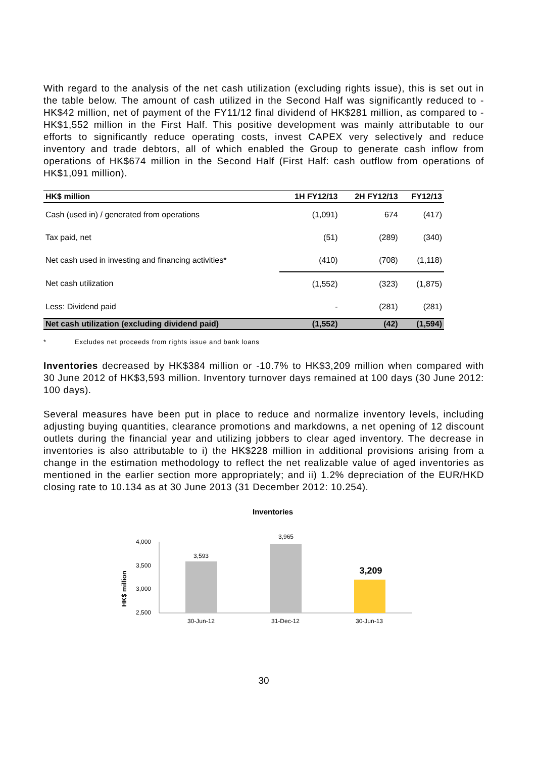With regard to the analysis of the net cash utilization (excluding rights issue), this is set out in the table below. The amount of cash utilized in the Second Half was significantly reduced to -HK$42 million, net of payment of the FY11/12 final dividend of HK$281 million, as compared to -HK$1,552 million in the First Half. This positive development was mainly attributable to our efforts to significantly reduce operating costs, invest CAPEX very selectively and reduce inventory and trade debtors, all of which enabled the Group to generate cash inflow from operations of HK$674 million in the Second Half (First Half: cash outflow from operations of HK$1,091 million).
| HK$ million | 1H FY12/13 | 2H FY12/13 | FY12/13 |
| --- | --- | --- | --- |
| Cash (used in) / generated from operations | (1,091) | 674 | (417) |
| Tax paid, net | (51) | (289) | (340) |
| Net cash used in investing and financing activities* | (410) | (708) | (1,118) |
| Net cash utilization | (1,552) | (323) | (1,875) |
| Less: Dividend paid | - | (281) | (281) |
| Net cash utilization (excluding dividend paid) | (1,552) | (42) | (1,594) |
* Excludes net proceeds from rights issue and bank loans
Inventories decreased by HK$384 million or -10.7% to HK$3,209 million when compared with 30 June 2012 of HK$3,593 million. Inventory turnover days remained at 100 days (30 June 2012: 100 days).
Several measures have been put in place to reduce and normalize inventory levels, including adjusting buying quantities, clearance promotions and markdowns, a net opening of 12 discount outlets during the financial year and utilizing jobbers to clear aged inventory. The decrease in inventories is also attributable to i) the HK$228 million in additional provisions arising from a change in the estimation methodology to reflect the net realizable value of aged inventories as mentioned in the earlier section more appropriately; and ii) 1.2% depreciation of the EUR/HKD closing rate to 10.134 as at 30 June 2013 (31 December 2012: 10.254).
Inventories
HK$ million
4,000
3,500
3,000
2,500
3,593
3,965
30-Jun-12
31-Dec-12
30-Jun-13
3,209
30